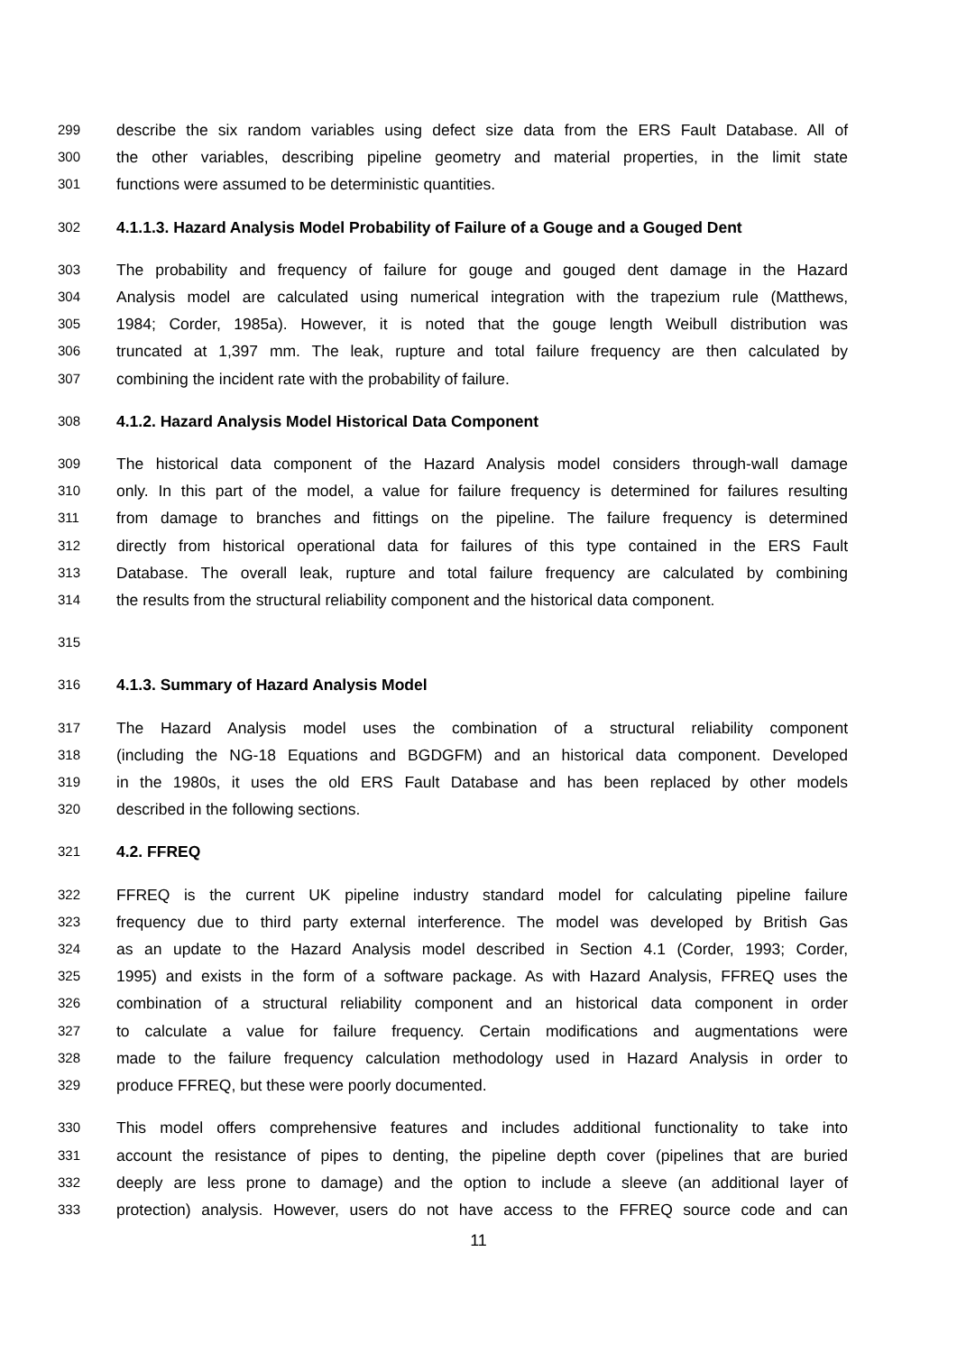299 describe the six random variables using defect size data from the ERS Fault Database. All of
300 the other variables, describing pipeline geometry and material properties, in the limit state
301 functions were assumed to be deterministic quantities.
302 4.1.1.3. Hazard Analysis Model Probability of Failure of a Gouge and a Gouged Dent
303 The probability and frequency of failure for gouge and gouged dent damage in the Hazard
304 Analysis model are calculated using numerical integration with the trapezium rule (Matthews,
305 1984; Corder, 1985a). However, it is noted that the gouge length Weibull distribution was
306 truncated at 1,397 mm. The leak, rupture and total failure frequency are then calculated by
307 combining the incident rate with the probability of failure.
308 4.1.2. Hazard Analysis Model Historical Data Component
309 The historical data component of the Hazard Analysis model considers through-wall damage
310 only. In this part of the model, a value for failure frequency is determined for failures resulting
311 from damage to branches and fittings on the pipeline. The failure frequency is determined
312 directly from historical operational data for failures of this type contained in the ERS Fault
313 Database. The overall leak, rupture and total failure frequency are calculated by combining
314 the results from the structural reliability component and the historical data component.
315
316 4.1.3. Summary of Hazard Analysis Model
317 The Hazard Analysis model uses the combination of a structural reliability component
318 (including the NG-18 Equations and BGDGFM) and an historical data component. Developed
319 in the 1980s, it uses the old ERS Fault Database and has been replaced by other models
320 described in the following sections.
321 4.2. FFREQ
322 FFREQ is the current UK pipeline industry standard model for calculating pipeline failure
323 frequency due to third party external interference. The model was developed by British Gas
324 as an update to the Hazard Analysis model described in Section 4.1 (Corder, 1993; Corder,
325 1995) and exists in the form of a software package. As with Hazard Analysis, FFREQ uses the
326 combination of a structural reliability component and an historical data component in order
327 to calculate a value for failure frequency. Certain modifications and augmentations were
328 made to the failure frequency calculation methodology used in Hazard Analysis in order to
329 produce FFREQ, but these were poorly documented.
330 This model offers comprehensive features and includes additional functionality to take into
331 account the resistance of pipes to denting, the pipeline depth cover (pipelines that are buried
332 deeply are less prone to damage) and the option to include a sleeve (an additional layer of
333 protection) analysis. However, users do not have access to the FFREQ source code and can
11